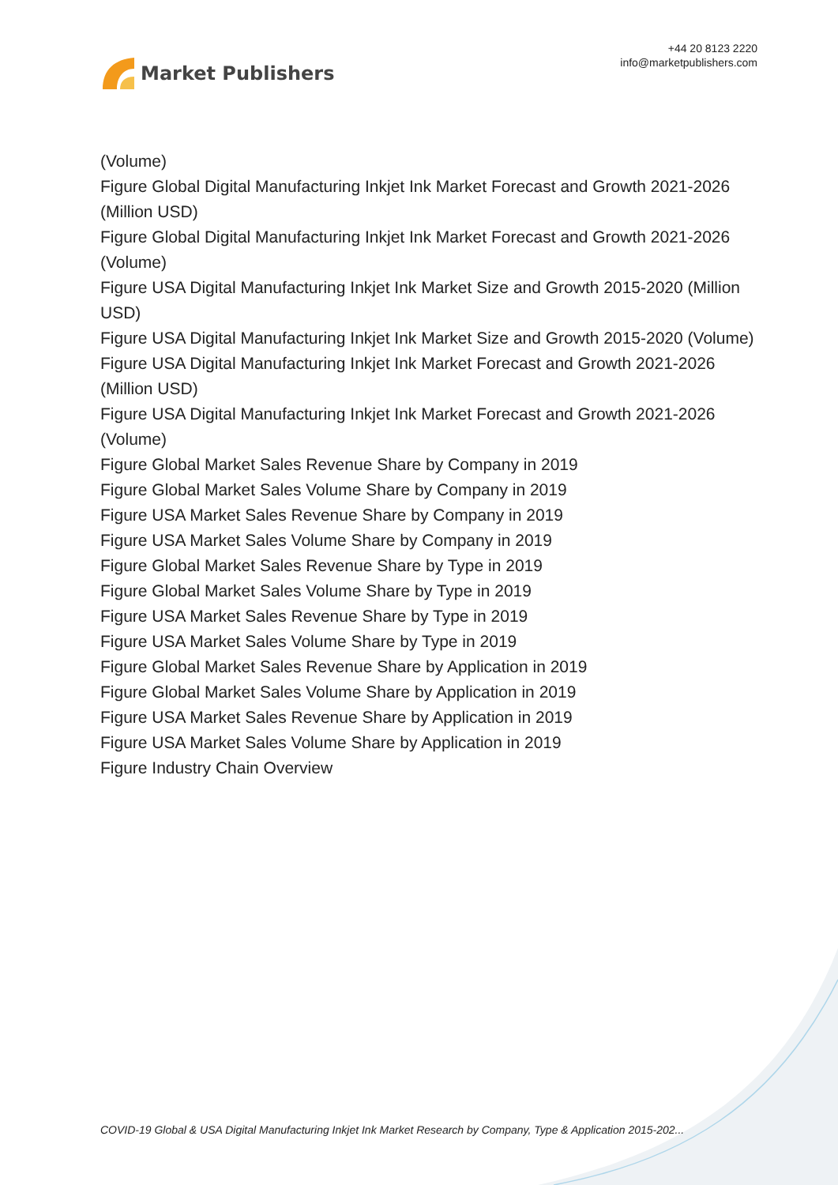Market Publishers
+44 20 8123 2220
info@marketpublishers.com
(Volume)
Figure Global Digital Manufacturing Inkjet Ink Market Forecast and Growth 2021-2026 (Million USD)
Figure Global Digital Manufacturing Inkjet Ink Market Forecast and Growth 2021-2026 (Volume)
Figure USA Digital Manufacturing Inkjet Ink Market Size and Growth 2015-2020 (Million USD)
Figure USA Digital Manufacturing Inkjet Ink Market Size and Growth 2015-2020 (Volume)
Figure USA Digital Manufacturing Inkjet Ink Market Forecast and Growth 2021-2026 (Million USD)
Figure USA Digital Manufacturing Inkjet Ink Market Forecast and Growth 2021-2026 (Volume)
Figure Global Market Sales Revenue Share by Company in 2019
Figure Global Market Sales Volume Share by Company in 2019
Figure USA Market Sales Revenue Share by Company in 2019
Figure USA Market Sales Volume Share by Company in 2019
Figure Global Market Sales Revenue Share by Type in 2019
Figure Global Market Sales Volume Share by Type in 2019
Figure USA Market Sales Revenue Share by Type in 2019
Figure USA Market Sales Volume Share by Type in 2019
Figure Global Market Sales Revenue Share by Application in 2019
Figure Global Market Sales Volume Share by Application in 2019
Figure USA Market Sales Revenue Share by Application in 2019
Figure USA Market Sales Volume Share by Application in 2019
Figure Industry Chain Overview
COVID-19 Global & USA Digital Manufacturing Inkjet Ink Market Research by Company, Type & Application 2015-202...